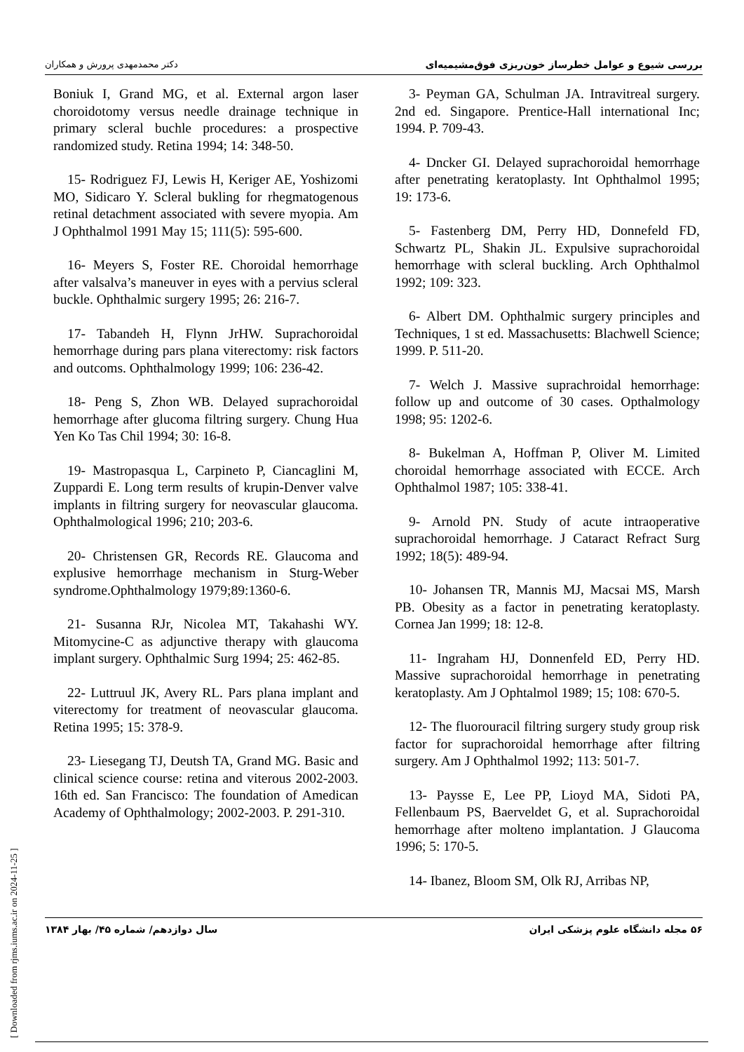بررسی شیوع و عوامل خطرساز خون‌ریزی فوق‌مشیمیه‌ای دکتر محمدمهدی پرورش و همکاران
3- Peyman GA, Schulman JA. Intravitreal surgery. 2nd ed. Singapore. Prentice-Hall international Inc; 1994. P. 709-43.
4- Dncker GI. Delayed suprachoroidal hemorrhage after penetrating keratoplasty. Int Ophthalmol 1995; 19: 173-6.
5- Fastenberg DM, Perry HD, Donnefeld FD, Schwartz PL, Shakin JL. Expulsive suprachoroidal hemorrhage with scleral buckling. Arch Ophthalmol 1992; 109: 323.
6- Albert DM. Ophthalmic surgery principles and Techniques, 1 st ed. Massachusetts: Blachwell Science; 1999. P. 511-20.
7- Welch J. Massive suprachroidal hemorrhage: follow up and outcome of 30 cases. Opthalmology 1998; 95: 1202-6.
8- Bukelman A, Hoffman P, Oliver M. Limited choroidal hemorrhage associated with ECCE. Arch Ophthalmol 1987; 105: 338-41.
9- Arnold PN. Study of acute intraoperative suprachoroidal hemorrhage. J Cataract Refract Surg 1992; 18(5): 489-94.
10- Johansen TR, Mannis MJ, Macsai MS, Marsh PB. Obesity as a factor in penetrating keratoplasty. Cornea Jan 1999; 18: 12-8.
11- Ingraham HJ, Donnenfeld ED, Perry HD. Massive suprachoroidal hemorrhage in penetrating keratoplasty. Am J Ophtalmol 1989; 15; 108: 670-5.
12- The fluorouracil filtring surgery study group risk factor for suprachoroidal hemorrhage after filtring surgery. Am J Ophthalmol 1992; 113: 501-7.
13- Paysse E, Lee PP, Lioyd MA, Sidoti PA, Fellenbaum PS, Baerveldet G, et al. Suprachoroidal hemorrhage after molteno implantation. J Glaucoma 1996; 5: 170-5.
14- Ibanez, Bloom SM, Olk RJ, Arribas NP,
Boniuk I, Grand MG, et al. External argon laser choroidotomy versus needle drainage technique in primary scleral buchle procedures: a prospective randomized study. Retina 1994; 14: 348-50.
15- Rodriguez FJ, Lewis H, Keriger AE, Yoshizomi MO, Sidicaro Y. Scleral bukling for rhegmatogenous retinal detachment associated with severe myopia. Am J Ophthalmol 1991 May 15; 111(5): 595-600.
16- Meyers S, Foster RE. Choroidal hemorrhage after valsalva’s maneuver in eyes with a pervius scleral buckle. Ophthalmic surgery 1995; 26: 216-7.
17- Tabandeh H, Flynn JrHW. Suprachoroidal hemorrhage during pars plana viterectomy: risk factors and outcoms. Ophthalmology 1999; 106: 236-42.
18- Peng S, Zhon WB. Delayed suprachoroidal hemorrhage after glucoma filtring surgery. Chung Hua Yen Ko Tas Chil 1994; 30: 16-8.
19- Mastropasqua L, Carpineto P, Ciancaglini M, Zuppardi E. Long term results of krupin-Denver valve implants in filtring surgery for neovascular glaucoma. Ophthalmological 1996; 210; 203-6.
20- Christensen GR, Records RE. Glaucoma and explusive hemorrhage mechanism in Sturg-Weber syndrome.Ophthalmology 1979;89:1360-6.
21- Susanna RJr, Nicolea MT, Takahashi WY. Mitomycine-C as adjunctive therapy with glaucoma implant surgery. Ophthalmic Surg 1994; 25: 462-85.
22- Luttruul JK, Avery RL. Pars plana implant and viterectomy for treatment of neovascular glaucoma. Retina 1995; 15: 378-9.
23- Liesegang TJ, Deutsh TA, Grand MG. Basic and clinical science course: retina and viterous 2002-2003. 16th ed. San Francisco: The foundation of Amedican Academy of Ophthalmology; 2002-2003. P. 291-310.
۵۶ مجله دانشگاه علوم پزشکی ایران سال دوازدهم/ شماره ۴۵/ بهار ۱۳۸۴
[ Downloaded from rjms.iums.ac.ir on 2024-11-25 ]